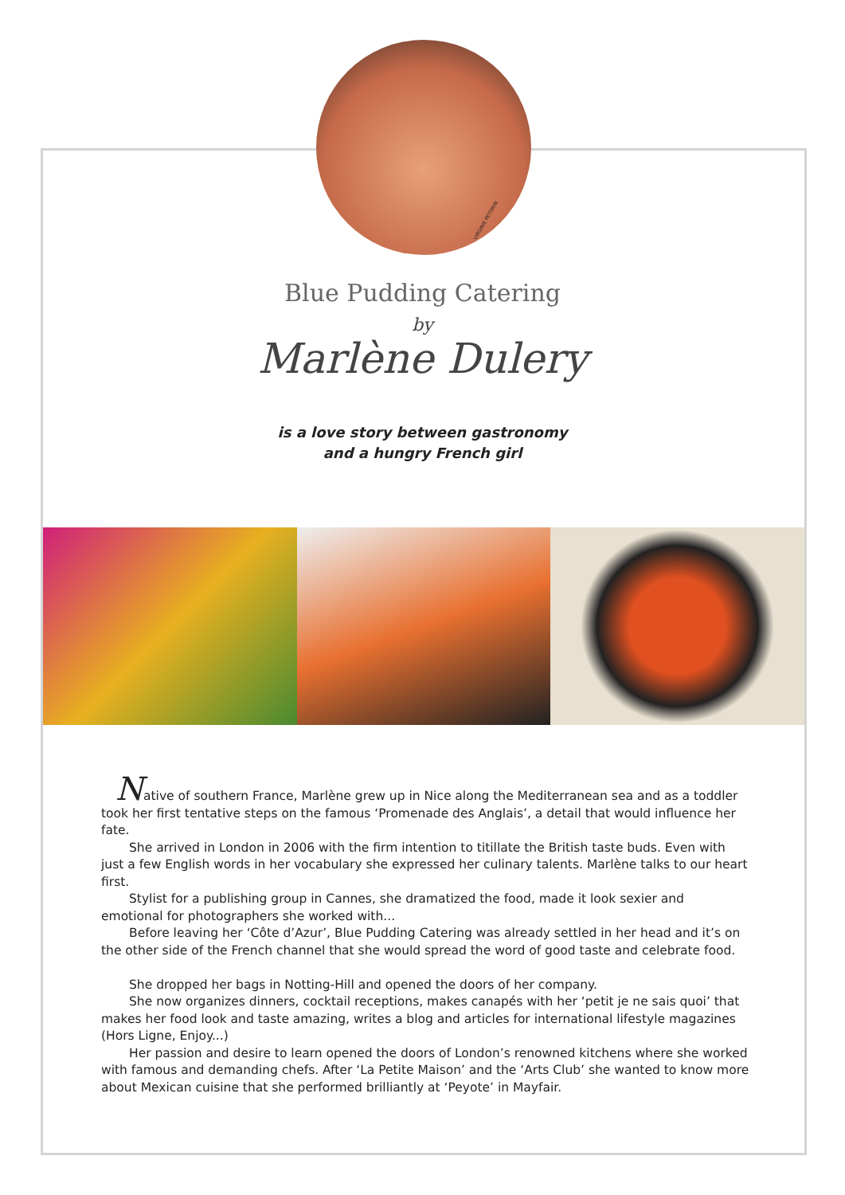VIRGINIE PETORIN
Blue Pudding Catering
by
Marlène Dulery
is a love story between gastronomy
and a hungry French girl
Native of southern France, Marlène grew up in Nice along the Mediterranean sea and as a toddler took her first tentative steps on the famous ‘Promenade des Anglais’, a detail that would influence her fate.
She arrived in London in 2006 with the firm intention to titillate the British taste buds. Even with just a few English words in her vocabulary she expressed her culinary talents. Marlène talks to our heart first.
Stylist for a publishing group in Cannes, she dramatized the food, made it look sexier and emotional for photographers she worked with...
Before leaving her ‘Côte d’Azur’, Blue Pudding Catering was already settled in her head and it’s on the other side of the French channel that she would spread the word of good taste and celebrate food.
She dropped her bags in Notting-Hill and opened the doors of her company.
She now organizes dinners, cocktail receptions, makes canapés with her ‘petit je ne sais quoi’ that makes her food look and taste amazing, writes a blog and articles for international lifestyle magazines (Hors Ligne, Enjoy...)
Her passion and desire to learn opened the doors of London’s renowned kitchens where she worked with famous and demanding chefs. After ‘La Petite Maison’ and the ‘Arts Club’ she wanted to know more about Mexican cuisine that she performed brilliantly at ‘Peyote’ in Mayfair.